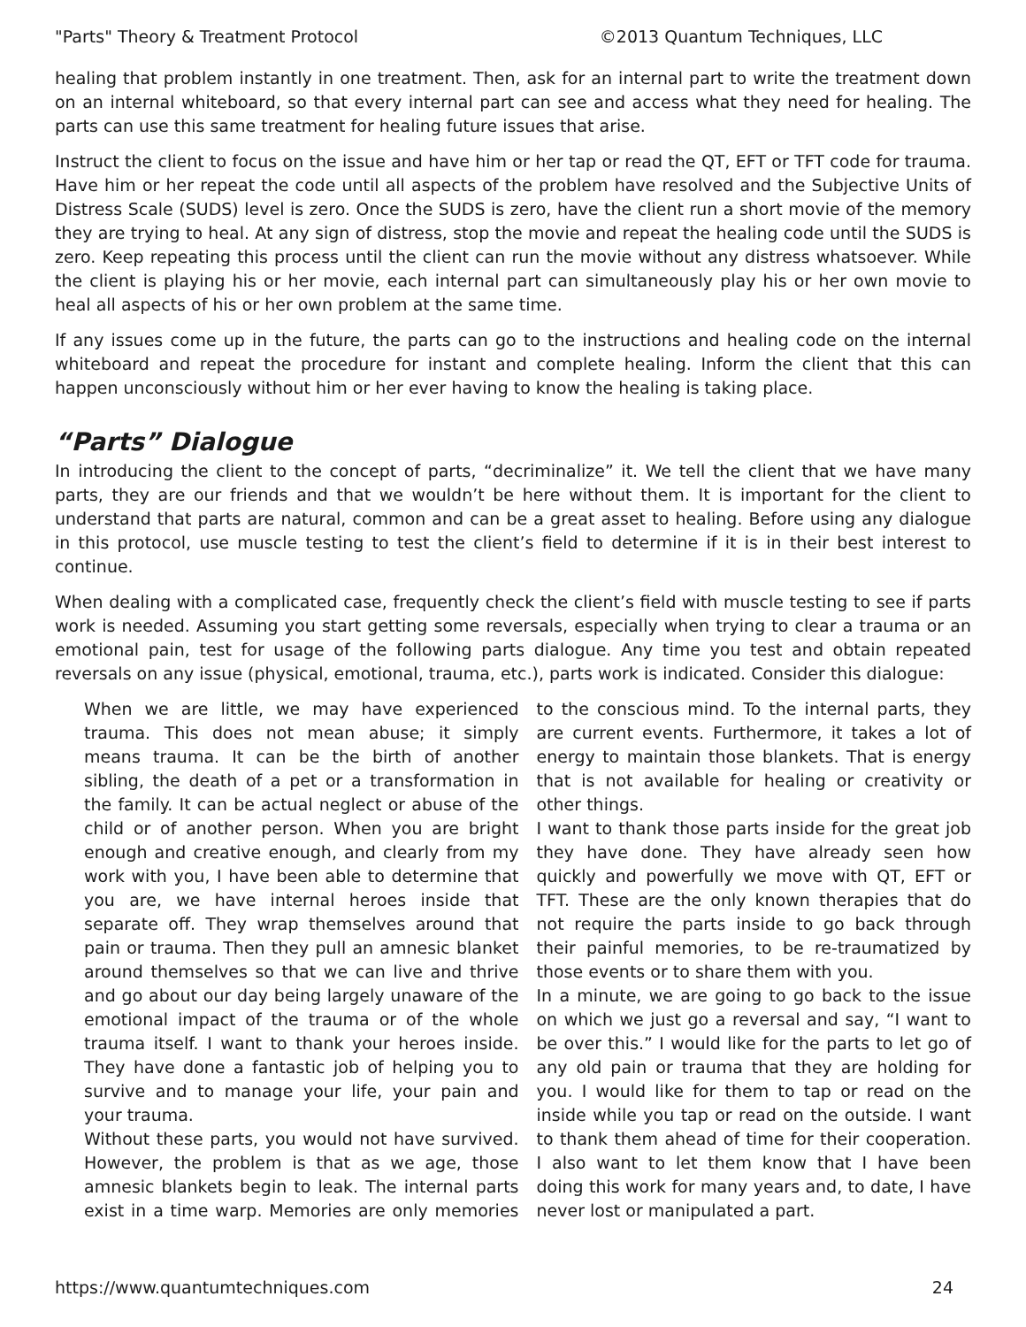"Parts" Theory & Treatment Protocol ©2013 Quantum Techniques, LLC
healing that problem instantly in one treatment. Then, ask for an internal part to write the treatment down on an internal whiteboard, so that every internal part can see and access what they need for healing. The parts can use this same treatment for healing future issues that arise.
Instruct the client to focus on the issue and have him or her tap or read the QT, EFT or TFT code for trauma. Have him or her repeat the code until all aspects of the problem have resolved and the Subjective Units of Distress Scale (SUDS) level is zero. Once the SUDS is zero, have the client run a short movie of the memory they are trying to heal. At any sign of distress, stop the movie and repeat the healing code until the SUDS is zero. Keep repeating this process until the client can run the movie without any distress whatsoever. While the client is playing his or her movie, each internal part can simultaneously play his or her own movie to heal all aspects of his or her own problem at the same time.
If any issues come up in the future, the parts can go to the instructions and healing code on the internal whiteboard and repeat the procedure for instant and complete healing. Inform the client that this can happen unconsciously without him or her ever having to know the healing is taking place.
“Parts” Dialogue
In introducing the client to the concept of parts, “decriminalize” it. We tell the client that we have many parts, they are our friends and that we wouldn’t be here without them. It is important for the client to understand that parts are natural, common and can be a great asset to healing. Before using any dialogue in this protocol, use muscle testing to test the client’s field to determine if it is in their best interest to continue.
When dealing with a complicated case, frequently check the client’s field with muscle testing to see if parts work is needed. Assuming you start getting some reversals, especially when trying to clear a trauma or an emotional pain, test for usage of the following parts dialogue. Any time you test and obtain repeated reversals on any issue (physical, emotional, trauma, etc.), parts work is indicated. Consider this dialogue:
When we are little, we may have experienced trauma. This does not mean abuse; it simply means trauma. It can be the birth of another sibling, the death of a pet or a transformation in the family. It can be actual neglect or abuse of the child or of another person. When you are bright enough and creative enough, and clearly from my work with you, I have been able to determine that you are, we have internal heroes inside that separate off. They wrap themselves around that pain or trauma. Then they pull an amnesic blanket around themselves so that we can live and thrive and go about our day being largely unaware of the emotional impact of the trauma or of the whole trauma itself. I want to thank your heroes inside. They have done a fantastic job of helping you to survive and to manage your life, your pain and your trauma.
Without these parts, you would not have survived. However, the problem is that as we age, those amnesic blankets begin to leak. The internal parts exist in a time warp. Memories are only memories to the conscious mind. To the internal parts, they are current events. Furthermore, it takes a lot of energy to maintain those blankets. That is energy that is not available for healing or creativity or other things.
I want to thank those parts inside for the great job they have done. They have already seen how quickly and powerfully we move with QT, EFT or TFT. These are the only known therapies that do not require the parts inside to go back through their painful memories, to be re-traumatized by those events or to share them with you.
In a minute, we are going to go back to the issue on which we just go a reversal and say, “I want to be over this.” I would like for the parts to let go of any old pain or trauma that they are holding for you. I would like for them to tap or read on the inside while you tap or read on the outside. I want to thank them ahead of time for their cooperation. I also want to let them know that I have been doing this work for many years and, to date, I have never lost or manipulated a part.
https://www.quantumtechniques.com 24